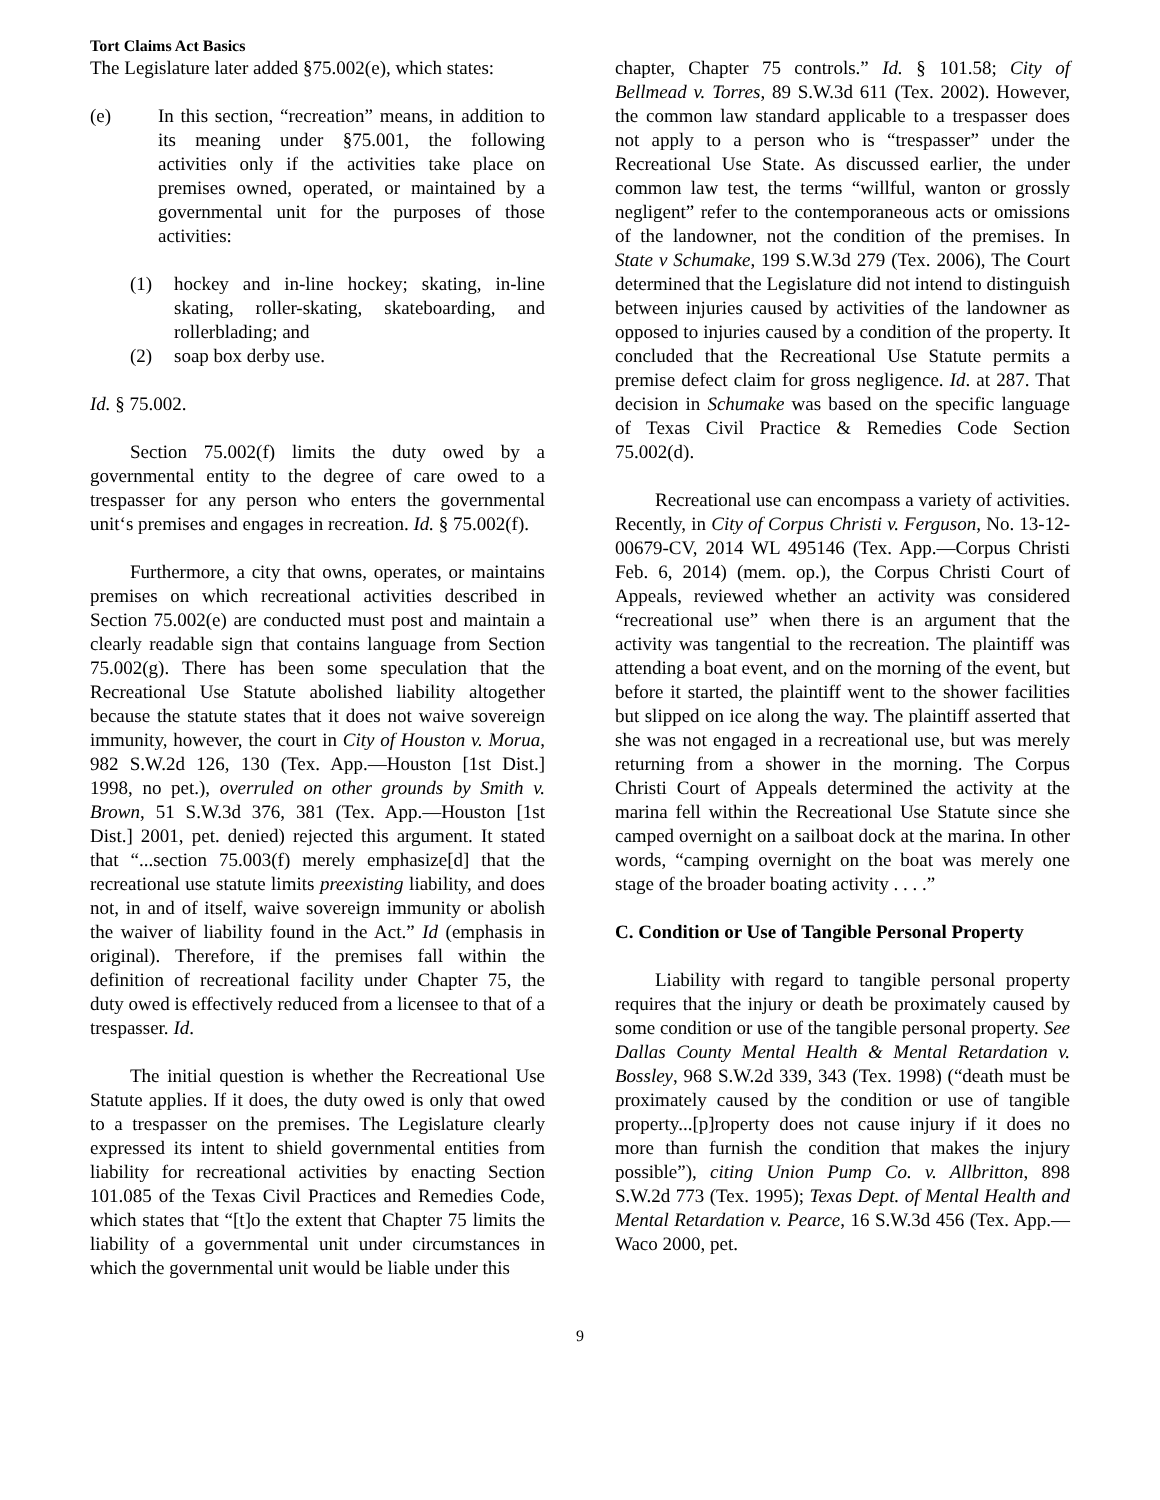Tort Claims Act Basics
The Legislature later added §75.002(e), which states:
(e) In this section, “recreation” means, in addition to its meaning under §75.001, the following activities only if the activities take place on premises owned, operated, or maintained by a governmental unit for the purposes of those activities:
(1) hockey and in-line hockey; skating, in-line skating, roller-skating, skateboarding, and rollerblading; and
(2) soap box derby use.
Id. § 75.002.
Section 75.002(f) limits the duty owed by a governmental entity to the degree of care owed to a trespasser for any person who enters the governmental unit‘s premises and engages in recreation. Id. § 75.002(f).
Furthermore, a city that owns, operates, or maintains premises on which recreational activities described in Section 75.002(e) are conducted must post and maintain a clearly readable sign that contains language from Section 75.002(g). There has been some speculation that the Recreational Use Statute abolished liability altogether because the statute states that it does not waive sovereign immunity, however, the court in City of Houston v. Morua, 982 S.W.2d 126, 130 (Tex. App.—Houston [1st Dist.] 1998, no pet.), overruled on other grounds by Smith v. Brown, 51 S.W.3d 376, 381 (Tex. App.—Houston [1st Dist.] 2001, pet. denied) rejected this argument. It stated that “...section 75.003(f) merely emphasize[d] that the recreational use statute limits preexisting liability, and does not, in and of itself, waive sovereign immunity or abolish the waiver of liability found in the Act.” Id (emphasis in original). Therefore, if the premises fall within the definition of recreational facility under Chapter 75, the duty owed is effectively reduced from a licensee to that of a trespasser. Id.
The initial question is whether the Recreational Use Statute applies. If it does, the duty owed is only that owed to a trespasser on the premises. The Legislature clearly expressed its intent to shield governmental entities from liability for recreational activities by enacting Section 101.085 of the Texas Civil Practices and Remedies Code, which states that “[t]o the extent that Chapter 75 limits the liability of a governmental unit under circumstances in which the governmental unit would be liable under this
chapter, Chapter 75 controls.” Id. § 101.58; City of Bellmead v. Torres, 89 S.W.3d 611 (Tex. 2002). However, the common law standard applicable to a trespasser does not apply to a person who is “trespasser” under the Recreational Use State. As discussed earlier, the under common law test, the terms “willful, wanton or grossly negligent” refer to the contemporaneous acts or omissions of the landowner, not the condition of the premises. In State v Schumake, 199 S.W.3d 279 (Tex. 2006), The Court determined that the Legislature did not intend to distinguish between injuries caused by activities of the landowner as opposed to injuries caused by a condition of the property. It concluded that the Recreational Use Statute permits a premise defect claim for gross negligence. Id. at 287. That decision in Schumake was based on the specific language of Texas Civil Practice & Remedies Code Section 75.002(d).
Recreational use can encompass a variety of activities. Recently, in City of Corpus Christi v. Ferguson, No. 13-12-00679-CV, 2014 WL 495146 (Tex. App.—Corpus Christi Feb. 6, 2014) (mem. op.), the Corpus Christi Court of Appeals, reviewed whether an activity was considered “recreational use” when there is an argument that the activity was tangential to the recreation. The plaintiff was attending a boat event, and on the morning of the event, but before it started, the plaintiff went to the shower facilities but slipped on ice along the way. The plaintiff asserted that she was not engaged in a recreational use, but was merely returning from a shower in the morning. The Corpus Christi Court of Appeals determined the activity at the marina fell within the Recreational Use Statute since she camped overnight on a sailboat dock at the marina. In other words, “camping overnight on the boat was merely one stage of the broader boating activity . . . .”
C. Condition or Use of Tangible Personal Property
Liability with regard to tangible personal property requires that the injury or death be proximately caused by some condition or use of the tangible personal property. See Dallas County Mental Health & Mental Retardation v. Bossley, 968 S.W.2d 339, 343 (Tex. 1998) (“death must be proximately caused by the condition or use of tangible property...[p]roperty does not cause injury if it does no more than furnish the condition that makes the injury possible”), citing Union Pump Co. v. Allbritton, 898 S.W.2d 773 (Tex. 1995); Texas Dept. of Mental Health and Mental Retardation v. Pearce, 16 S.W.3d 456 (Tex. App.—Waco 2000, pet.
9